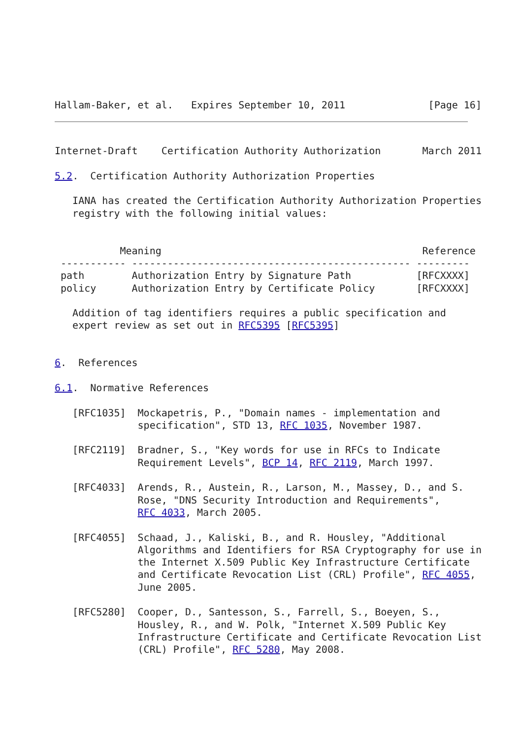Hallam-Baker, et al.   Expires September 10, 2011              [Page 16]
Internet-Draft    Certification Authority Authorization       March 2011

5.2.  Certification Authority Authorization Properties

   IANA has created the Certification Authority Authorization Properties
   registry with the following initial values:


           Meaning                                            Reference
 ----------- ----------------------------------------------- ---------
 path        Authorization Entry by Signature Path           [RFCXXXX]
 policy      Authorization Entry by Certificate Policy       [RFCXXXX]

   Addition of tag identifiers requires a public specification and
   expert review as set out in RFC5395 [RFC5395]


6.  References

6.1.  Normative References

   [RFC1035]  Mockapetris, P., "Domain names - implementation and
              specification", STD 13, RFC 1035, November 1987.

   [RFC2119]  Bradner, S., "Key words for use in RFCs to Indicate
              Requirement Levels", BCP 14, RFC 2119, March 1997.

   [RFC4033]  Arends, R., Austein, R., Larson, M., Massey, D., and S.
              Rose, "DNS Security Introduction and Requirements",
              RFC 4033, March 2005.

   [RFC4055]  Schaad, J., Kaliski, B., and R. Housley, "Additional
              Algorithms and Identifiers for RSA Cryptography for use in
              the Internet X.509 Public Key Infrastructure Certificate
              and Certificate Revocation List (CRL) Profile", RFC 4055,
              June 2005.

   [RFC5280]  Cooper, D., Santesson, S., Farrell, S., Boeyen, S.,
              Housley, R., and W. Polk, "Internet X.509 Public Key
              Infrastructure Certificate and Certificate Revocation List
              (CRL) Profile", RFC 5280, May 2008.